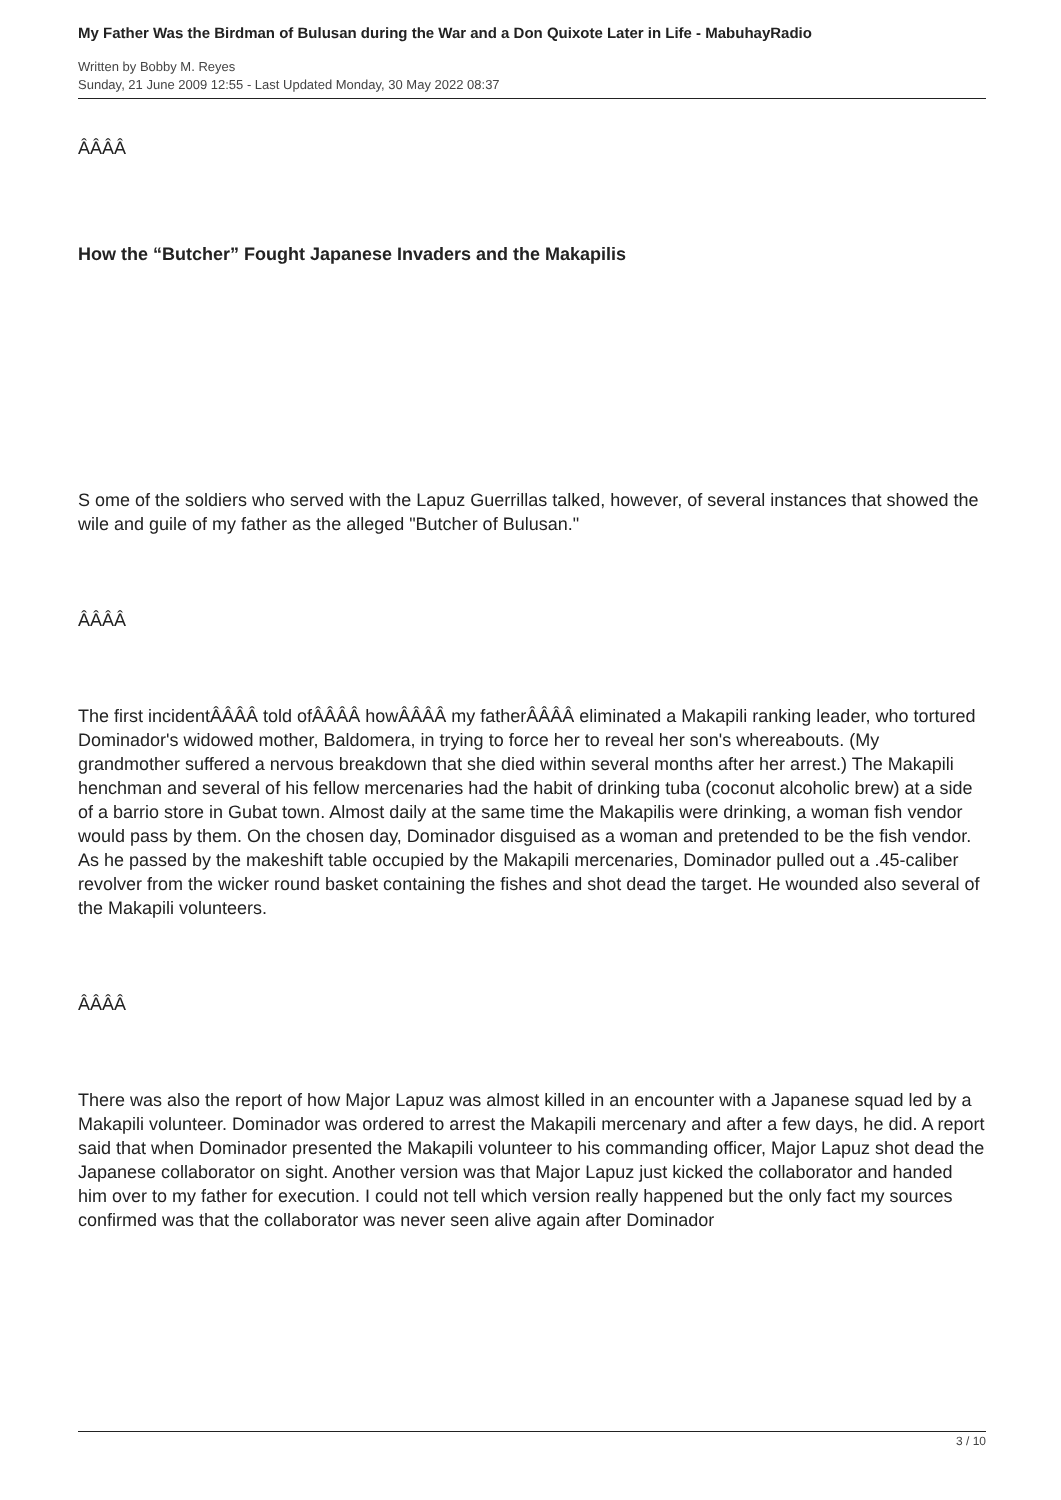My Father Was the Birdman of Bulusan during the War and a Don Quixote Later in Life - MabuhayRadio
Written by Bobby M. Reyes
Sunday, 21 June 2009 12:55 - Last Updated Monday, 30 May 2022 08:37
ÂÂÂÂ
How the “Butcher” Fought Japanese Invaders and the Makapilis
S ome of the soldiers who served with the Lapuz Guerrillas talked, however, of several instances that showed the wile and guile of my father as the alleged "Butcher of Bulusan."
ÂÂÂÂ
The first incidentÂÂÂÂ told ofÂÂÂÂ howÂÂÂÂ my fatherÂÂÂÂ eliminated a Makapili ranking leader, who tortured Dominador's widowed mother, Baldomera, in trying to force her to reveal her son's whereabouts. (My grandmother suffered a nervous breakdown that she died within several months after her arrest.) The Makapili henchman and several of his fellow mercenaries had the habit of drinking tuba (coconut alcoholic brew) at a side of a barrio store in Gubat town. Almost daily at the same time the Makapilis were drinking, a woman fish vendor would pass by them. On the chosen day, Dominador disguised as a woman and pretended to be the fish vendor. As he passed by the makeshift table occupied by the Makapili mercenaries, Dominador pulled out a .45-caliber revolver from the wicker round basket containing the fishes and shot dead the target. He wounded also several of the Makapili volunteers.
ÂÂÂÂ
There was also the report of how Major Lapuz was almost killed in an encounter with a Japanese squad led by a Makapili volunteer. Dominador was ordered to arrest the Makapili mercenary and after a few days, he did. A report said that when Dominador presented the Makapili volunteer to his commanding officer, Major Lapuz shot dead the Japanese collaborator on sight. Another version was that Major Lapuz just kicked the collaborator and handed him over to my father for execution. I could not tell which version really happened but the only fact my sources confirmed was that the collaborator was never seen alive again after Dominador
3 / 10